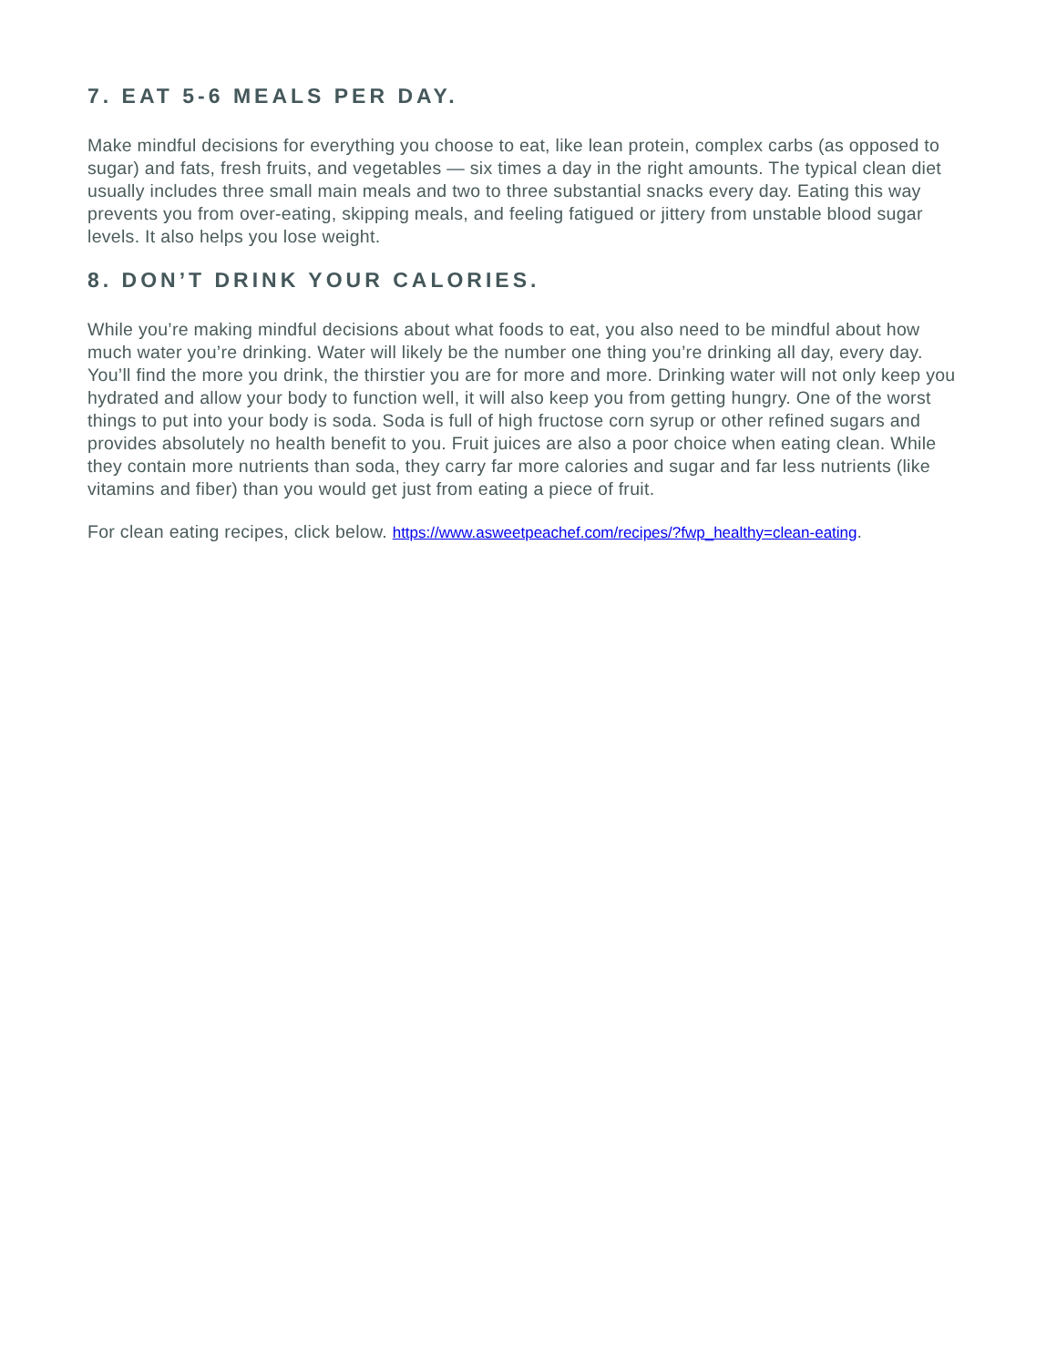7. EAT 5-6 MEALS PER DAY.
Make mindful decisions for everything you choose to eat, like lean protein, complex carbs (as opposed to sugar) and fats, fresh fruits, and vegetables — six times a day in the right amounts. The typical clean diet usually includes three small main meals and two to three substantial snacks every day. Eating this way prevents you from over-eating, skipping meals, and feeling fatigued or jittery from unstable blood sugar levels. It also helps you lose weight.
8. DON’T DRINK YOUR CALORIES.
While you’re making mindful decisions about what foods to eat, you also need to be mindful about how much water you’re drinking. Water will likely be the number one thing you’re drinking all day, every day. You’ll find the more you drink, the thirstier you are for more and more. Drinking water will not only keep you hydrated and allow your body to function well, it will also keep you from getting hungry. One of the worst things to put into your body is soda. Soda is full of high fructose corn syrup or other refined sugars and provides absolutely no health benefit to you. Fruit juices are also a poor choice when eating clean. While they contain more nutrients than soda, they carry far more calories and sugar and far less nutrients (like vitamins and fiber) than you would get just from eating a piece of fruit.
For clean eating recipes, click below. https://www.asweetpeachef.com/recipes/?fwp_healthy=clean-eating.